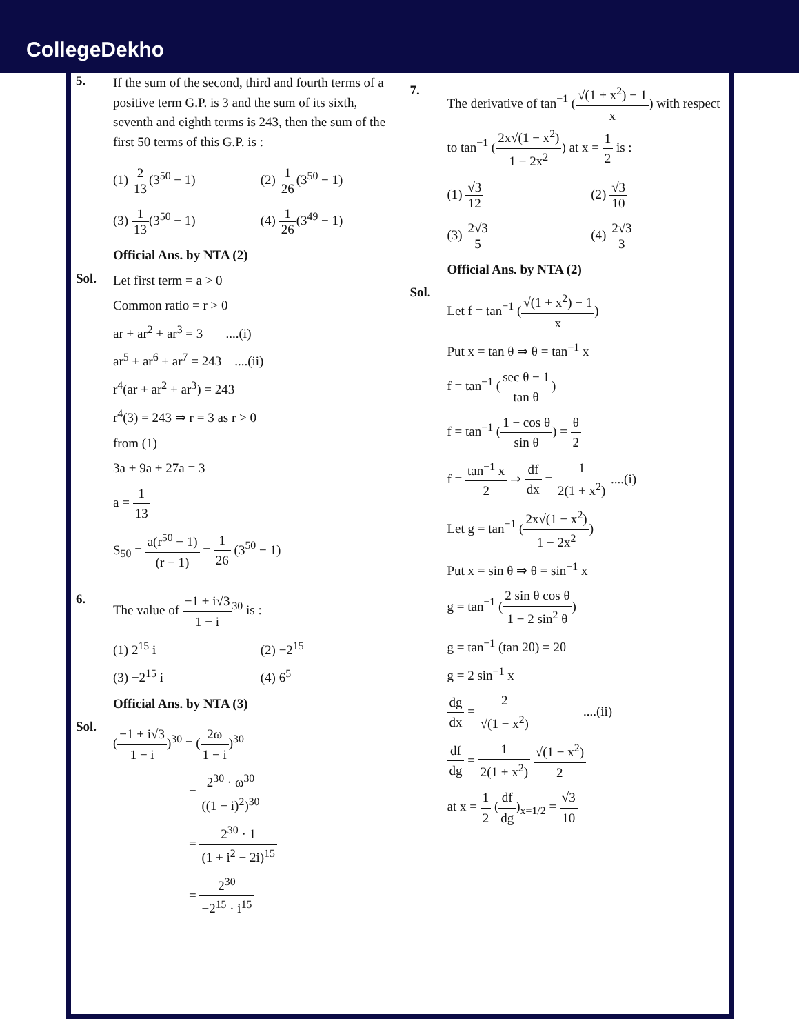CollegeDekho
5.
If the sum of the second, third and fourth terms of a positive term G.P. is 3 and the sum of its sixth, seventh and eighth terms is 243, then the sum of the first 50 terms of this G.P. is :
(1) 2 13(3<sup>50</sup> − 1)
(2) 1 26(3<sup>50</sup> − 1)
(3) 1 13(3<sup>50</sup> − 1)
(4) 1 26(3<sup>49</sup> − 1)
Official Ans. by NTA (2)
Sol.
Let first term = a > 0
Common ratio = r > 0
ar + ar<sup>2</sup> + ar<sup>3</sup> = 3 ....(i)
ar<sup>5</sup> + ar<sup>6</sup> + ar<sup>7</sup> = 243 ....(ii)
r<sup>4</sup>(ar + ar<sup>2</sup> + ar<sup>3</sup>) = 243
r<sup>4</sup>(3) = 243 ⇒ r = 3 as r > 0
from (1)
3a + 9a + 27a = 3
a = 1 13
S<sub>50</sub> = a(r<sup>50</sup> − 1) (r − 1) = 1 26 (3<sup>50</sup> − 1)
6.
The value of −1 + i√3 1 − i<sup>30</sup> is :
(1) 2<sup>15</sup> i
(2) −2<sup>15</sup>
(3) −2<sup>15</sup> i
(4) 6<sup>5</sup>
Official Ans. by NTA (3)
Sol.
(−1 + i√3 1 − i)<sup>30</sup> = (2ω 1 − i)<sup>30</sup>
= 2<sup>30</sup> · ω<sup>30</sup> ((1 − i)<sup>2</sup>)<sup>30</sup>
= 2<sup>30</sup> · 1 (1 + i<sup>2</sup> − 2i)<sup>15</sup>
= 2<sup>30</sup> −2<sup>15</sup> · i<sup>15</sup>
7.
The derivative of tan<sup>−1</sup> (√(1 + x<sup>2</sup>) − 1 x) with respect to tan<sup>−1</sup> (2x√(1 − x<sup>2</sup>) 1 − 2x<sup>2</sup>) at x = 1 2 is :
(1) √3 12
(2) √3 10
(3) 2√3 5
(4) 2√3 3
Official Ans. by NTA (2)
Sol.
Let f = tan<sup>−1</sup> (√(1 + x<sup>2</sup>) − 1 x)
Put x = tan θ ⇒ θ = tan<sup>−1</sup> x
f = tan<sup>−1</sup> (sec θ − 1 tan θ)
f = tan<sup>−1</sup> (1 − cos θ sin θ) = θ 2
f = tan<sup>−1</sup> x 2 ⇒ df dx = 1 2(1 + x<sup>2</sup>) ....(i)
Let g = tan<sup>−1</sup> (2x√(1 − x<sup>2</sup>) 1 − 2x<sup>2</sup>)
Put x = sin θ ⇒ θ = sin<sup>−1</sup> x
g = tan<sup>−1</sup> (2 sin θ cos θ 1 − 2 sin<sup>2</sup> θ)
g = tan<sup>−1</sup> (tan 2θ) = 2θ
g = 2 sin<sup>−1</sup> x
dg dx = 2 √(1 − x<sup>2</sup>) ....(ii)
df dg = 1 2(1 + x<sup>2</sup>) √(1 − x<sup>2</sup>) 2
at x = 1 2 (df dg)<sub>x=1/2</sub> = √3 10